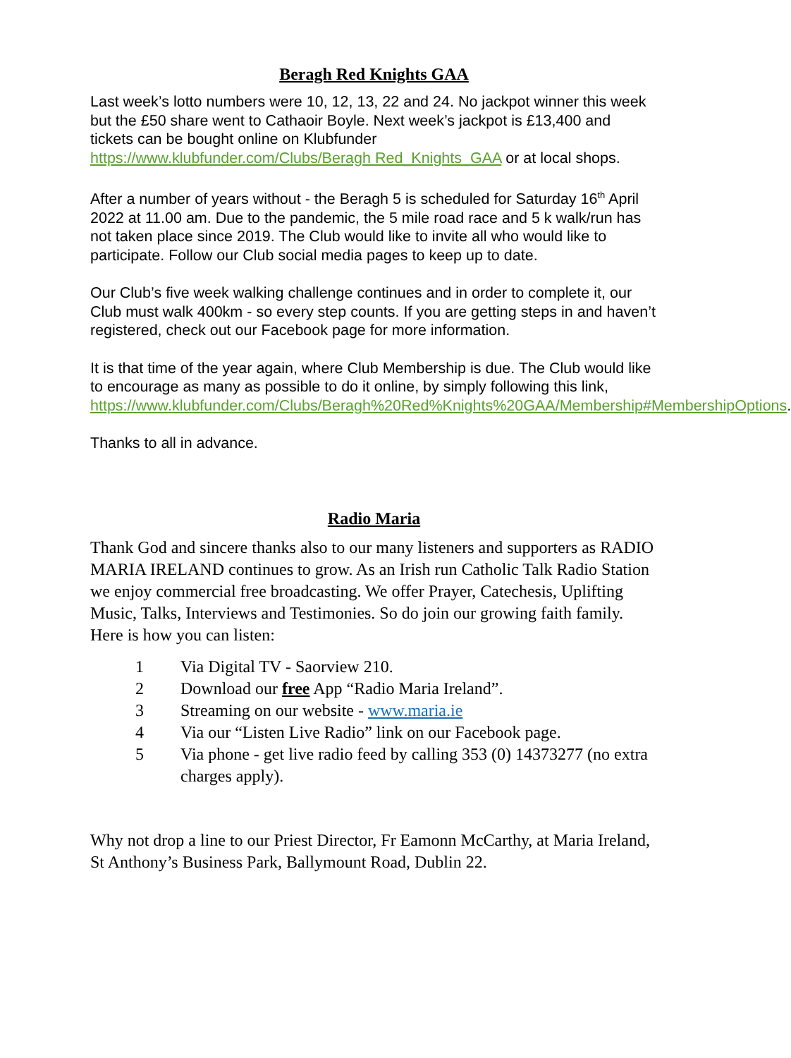Beragh Red Knights GAA
Last week’s lotto numbers were 10, 12, 13, 22 and 24. No jackpot winner this week but the £50 share went to Cathaoir Boyle. Next week’s jackpot is £13,400 and tickets can be bought online on Klubfunder https://www.klubfunder.com/Clubs/Beragh Red_Knights_GAA or at local shops.
After a number of years without - the Beragh 5 is scheduled for Saturday 16<sup>th</sup> April 2022 at 11.00 am. Due to the pandemic, the 5 mile road race and 5 k walk/run has not taken place since 2019. The Club would like to invite all who would like to participate. Follow our Club social media pages to keep up to date.
Our Club’s five week walking challenge continues and in order to complete it, our Club must walk 400km - so every step counts. If you are getting steps in and haven’t registered, check out our Facebook page for more information.
It is that time of the year again, where Club Membership is due. The Club would like to encourage as many as possible to do it online, by simply following this link, https://www.klubfunder.com/Clubs/Beragh%20Red%Knights%20GAA/Membership#MembershipOptions.
Thanks to all in advance.
Radio Maria
Thank God and sincere thanks also to our many listeners and supporters as RADIO MARIA IRELAND continues to grow. As an Irish run Catholic Talk Radio Station we enjoy commercial free broadcasting. We offer Prayer, Catechesis, Uplifting Music, Talks, Interviews and Testimonies. So do join our growing faith family. Here is how you can listen:
1 Via Digital TV - Saorview 210.
2 Download our free App “Radio Maria Ireland”.
3 Streaming on our website - www.maria.ie
4 Via our “Listen Live Radio” link on our Facebook page.
5 Via phone - get live radio feed by calling 353 (0) 14373277 (no extra charges apply).
Why not drop a line to our Priest Director, Fr Eamonn McCarthy, at Maria Ireland, St Anthony’s Business Park, Ballymount Road, Dublin 22.